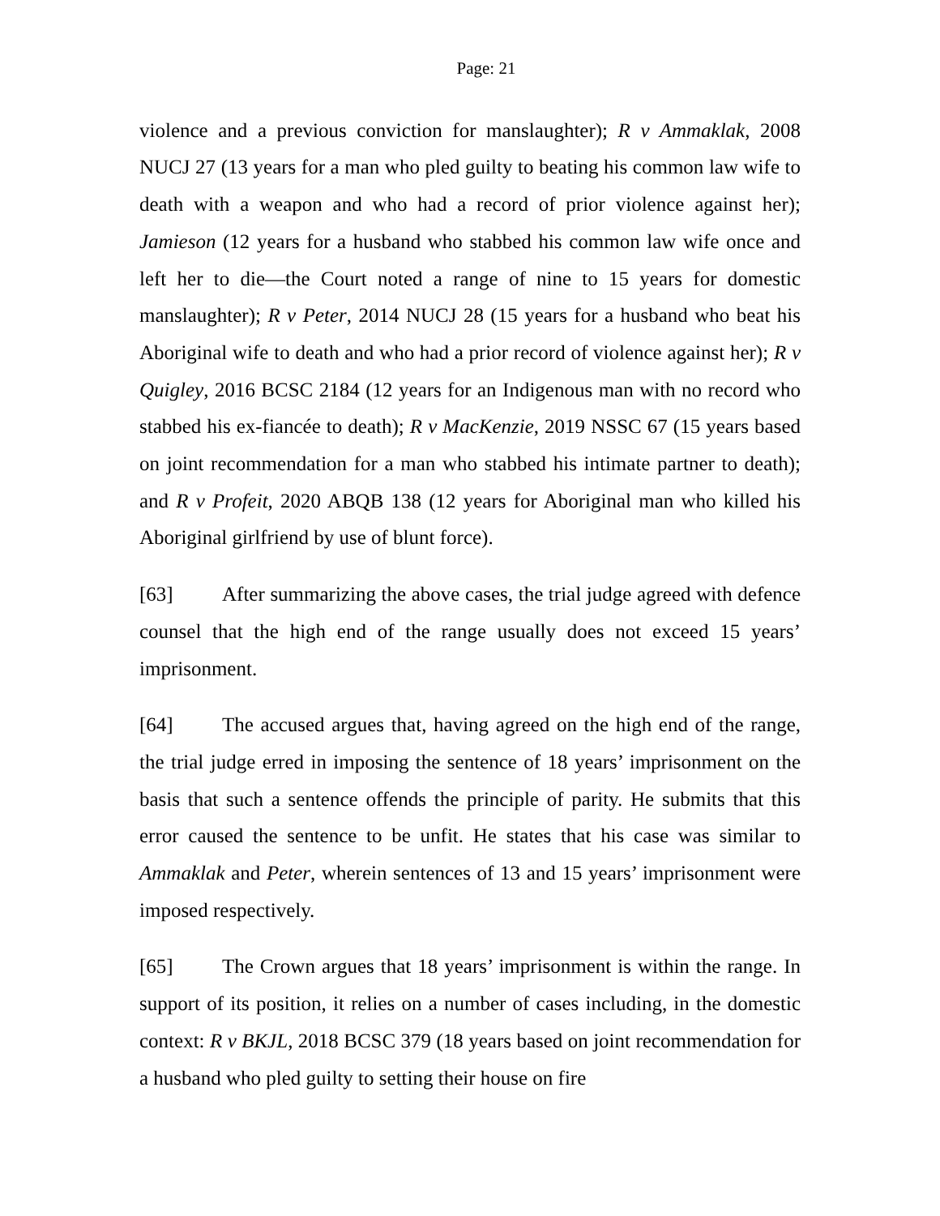Page: 21
violence and a previous conviction for manslaughter); R v Ammaklak, 2008 NUCJ 27 (13 years for a man who pled guilty to beating his common law wife to death with a weapon and who had a record of prior violence against her); Jamieson (12 years for a husband who stabbed his common law wife once and left her to die—the Court noted a range of nine to 15 years for domestic manslaughter); R v Peter, 2014 NUCJ 28 (15 years for a husband who beat his Aboriginal wife to death and who had a prior record of violence against her); R v Quigley, 2016 BCSC 2184 (12 years for an Indigenous man with no record who stabbed his ex-fiancée to death); R v MacKenzie, 2019 NSSC 67 (15 years based on joint recommendation for a man who stabbed his intimate partner to death); and R v Profeit, 2020 ABQB 138 (12 years for Aboriginal man who killed his Aboriginal girlfriend by use of blunt force).
[63] After summarizing the above cases, the trial judge agreed with defence counsel that the high end of the range usually does not exceed 15 years’ imprisonment.
[64] The accused argues that, having agreed on the high end of the range, the trial judge erred in imposing the sentence of 18 years’ imprisonment on the basis that such a sentence offends the principle of parity. He submits that this error caused the sentence to be unfit. He states that his case was similar to Ammaklak and Peter, wherein sentences of 13 and 15 years’ imprisonment were imposed respectively.
[65] The Crown argues that 18 years’ imprisonment is within the range. In support of its position, it relies on a number of cases including, in the domestic context: R v BKJL, 2018 BCSC 379 (18 years based on joint recommendation for a husband who pled guilty to setting their house on fire